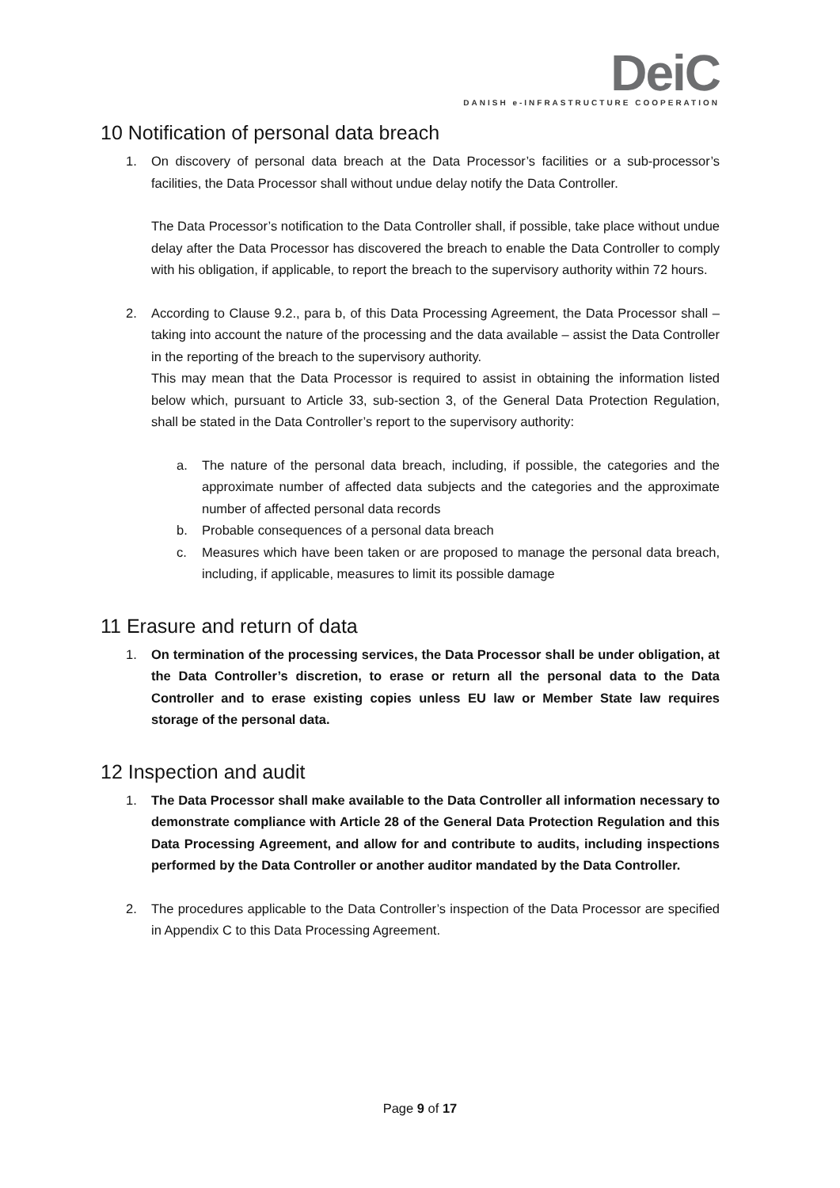DeiC
DANISH e-INFRASTRUCTURE COOPERATION
10 Notification of personal data breach
1. On discovery of personal data breach at the Data Processor’s facilities or a sub-processor’s facilities, the Data Processor shall without undue delay notify the Data Controller.
The Data Processor’s notification to the Data Controller shall, if possible, take place without undue delay after the Data Processor has discovered the breach to enable the Data Controller to comply with his obligation, if applicable, to report the breach to the supervisory authority within 72 hours.
2. According to Clause 9.2., para b, of this Data Processing Agreement, the Data Processor shall – taking into account the nature of the processing and the data available – assist the Data Controller in the reporting of the breach to the supervisory authority.
This may mean that the Data Processor is required to assist in obtaining the information listed below which, pursuant to Article 33, sub-section 3, of the General Data Protection Regulation, shall be stated in the Data Controller’s report to the supervisory authority:
a. The nature of the personal data breach, including, if possible, the categories and the approximate number of affected data subjects and the categories and the approximate number of affected personal data records
b. Probable consequences of a personal data breach
c. Measures which have been taken or are proposed to manage the personal data breach, including, if applicable, measures to limit its possible damage
11 Erasure and return of data
1. On termination of the processing services, the Data Processor shall be under obligation, at the Data Controller’s discretion, to erase or return all the personal data to the Data Controller and to erase existing copies unless EU law or Member State law requires storage of the personal data.
12 Inspection and audit
1. The Data Processor shall make available to the Data Controller all information necessary to demonstrate compliance with Article 28 of the General Data Protection Regulation and this Data Processing Agreement, and allow for and contribute to audits, including inspections performed by the Data Controller or another auditor mandated by the Data Controller.
2. The procedures applicable to the Data Controller’s inspection of the Data Processor are specified in Appendix C to this Data Processing Agreement.
Page 9 of 17